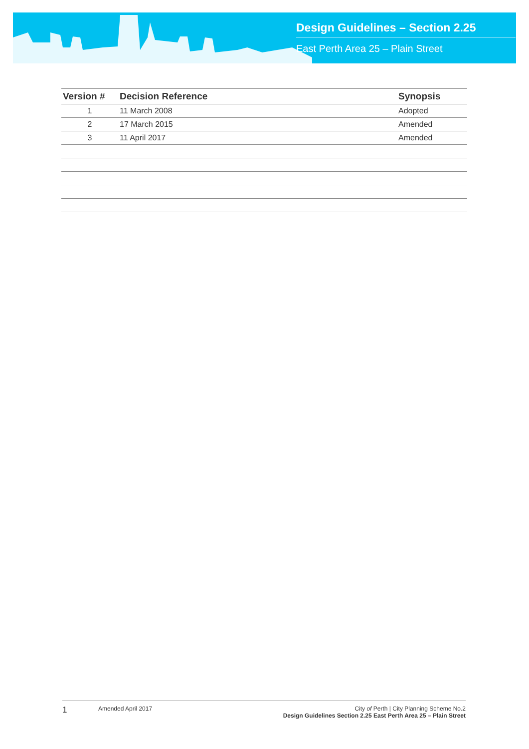Design Guidelines – Section 2.25
East Perth Area 25 – Plain Street
| Version # | Decision Reference | Synopsis |
| --- | --- | --- |
| 1 | 11 March 2008 | Adopted |
| 2 | 17 March 2015 | Amended |
| 3 | 11 April 2017 | Amended |
1
Amended April 2017 City of Perth | City Planning Scheme No.2
Design Guidelines Section 2.25 East Perth Area 25 – Plain Street